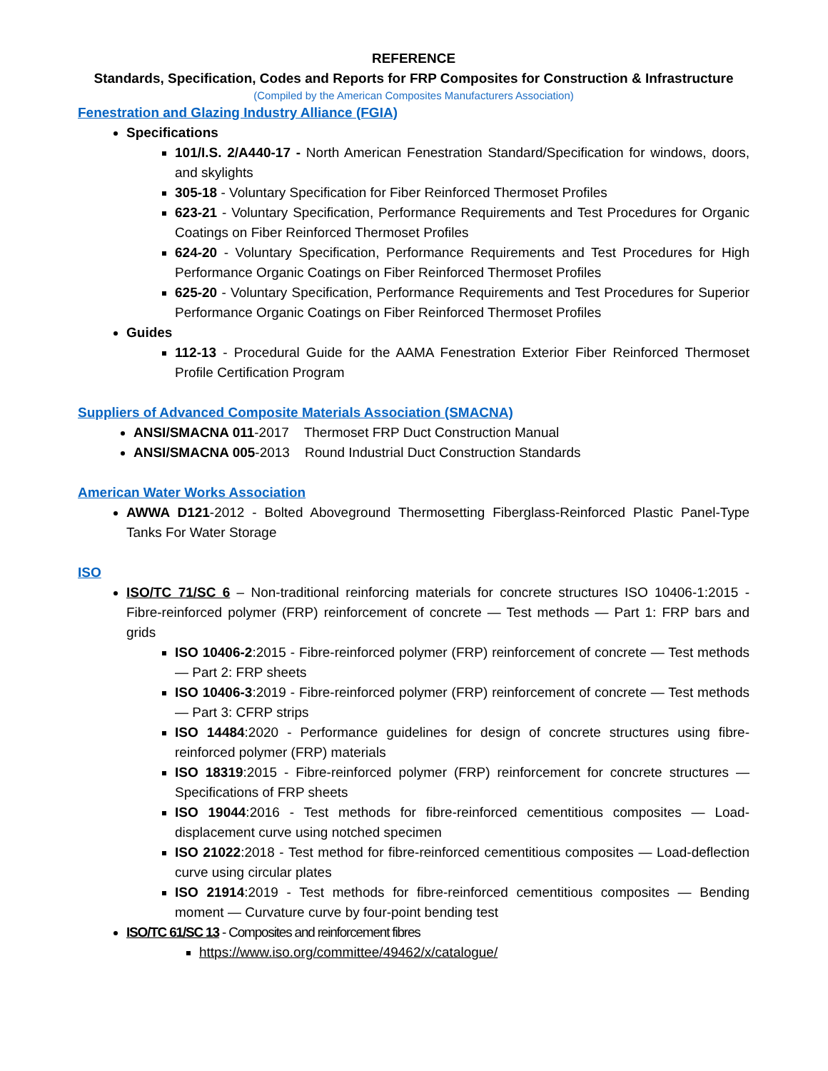REFERENCE
Standards, Specification, Codes and Reports for FRP Composites for Construction & Infrastructure
(Compiled by the American Composites Manufacturers Association)
Fenestration and Glazing Industry Alliance (FGIA)
Specifications
101/I.S. 2/A440-17 - North American Fenestration Standard/Specification for windows, doors, and skylights
305-18 - Voluntary Specification for Fiber Reinforced Thermoset Profiles
623-21 - Voluntary Specification, Performance Requirements and Test Procedures for Organic Coatings on Fiber Reinforced Thermoset Profiles
624-20 - Voluntary Specification, Performance Requirements and Test Procedures for High Performance Organic Coatings on Fiber Reinforced Thermoset Profiles
625-20 - Voluntary Specification, Performance Requirements and Test Procedures for Superior Performance Organic Coatings on Fiber Reinforced Thermoset Profiles
Guides
112-13 - Procedural Guide for the AAMA Fenestration Exterior Fiber Reinforced Thermoset Profile Certification Program
Suppliers of Advanced Composite Materials Association (SMACNA)
ANSI/SMACNA 011-2017 Thermoset FRP Duct Construction Manual
ANSI/SMACNA 005-2013 Round Industrial Duct Construction Standards
American Water Works Association
AWWA D121-2012 - Bolted Aboveground Thermosetting Fiberglass-Reinforced Plastic Panel-Type Tanks For Water Storage
ISO
ISO/TC 71/SC 6 – Non-traditional reinforcing materials for concrete structures ISO 10406-1:2015 - Fibre-reinforced polymer (FRP) reinforcement of concrete — Test methods — Part 1: FRP bars and grids
ISO 10406-2:2015 - Fibre-reinforced polymer (FRP) reinforcement of concrete — Test methods — Part 2: FRP sheets
ISO 10406-3:2019 - Fibre-reinforced polymer (FRP) reinforcement of concrete — Test methods — Part 3: CFRP strips
ISO 14484:2020 - Performance guidelines for design of concrete structures using fibre-reinforced polymer (FRP) materials
ISO 18319:2015 - Fibre-reinforced polymer (FRP) reinforcement for concrete structures — Specifications of FRP sheets
ISO 19044:2016 - Test methods for fibre-reinforced cementitious composites — Load-displacement curve using notched specimen
ISO 21022:2018 - Test method for fibre-reinforced cementitious composites — Load-deflection curve using circular plates
ISO 21914:2019 - Test methods for fibre-reinforced cementitious composites — Bending moment — Curvature curve by four-point bending test
ISO/TC 61/SC 13 - Composites and reinforcement fibres
https://www.iso.org/committee/49462/x/catalogue/